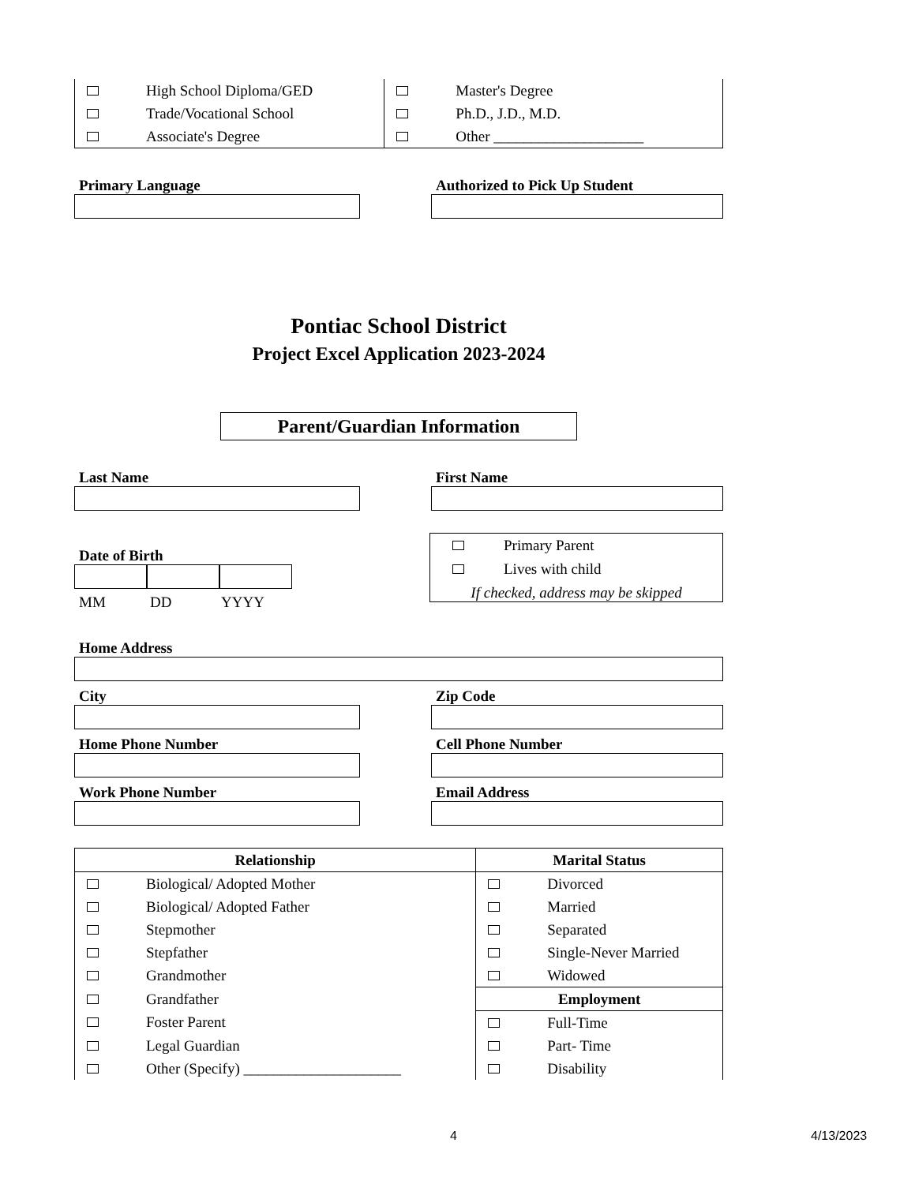| | High School Diploma/GED | | Master's Degree |
| | Trade/Vocational School | | Ph.D., J.D., M.D. |
| | Associate's Degree | | Other ____________________ |
Primary Language Authorized to Pick Up Student
Pontiac School District
Project Excel Application 2023-2024
Parent/Guardian Information
Last Name First Name
Date of Birth
MM DD YYYY
Primary Parent
Lives with child
If checked, address may be skipped
Home Address
City Zip Code
Home Phone Number Cell Phone Number
Work Phone Number Email Address
| Relationship | | Marital Status | |
| --- | --- | --- | --- |
| | Biological/ Adopted Mother | | Divorced |
| | Biological/ Adopted Father | | Married |
| | Stepmother | | Separated |
| | Stepfather | | Single-Never Married |
| | Grandmother | | Widowed |
| | Grandfather | Employment | |
| | Foster Parent | | Full-Time |
| | Legal Guardian | | Part- Time |
| | Other (Specify) _____________________ | | Disability |
4 4/13/2023